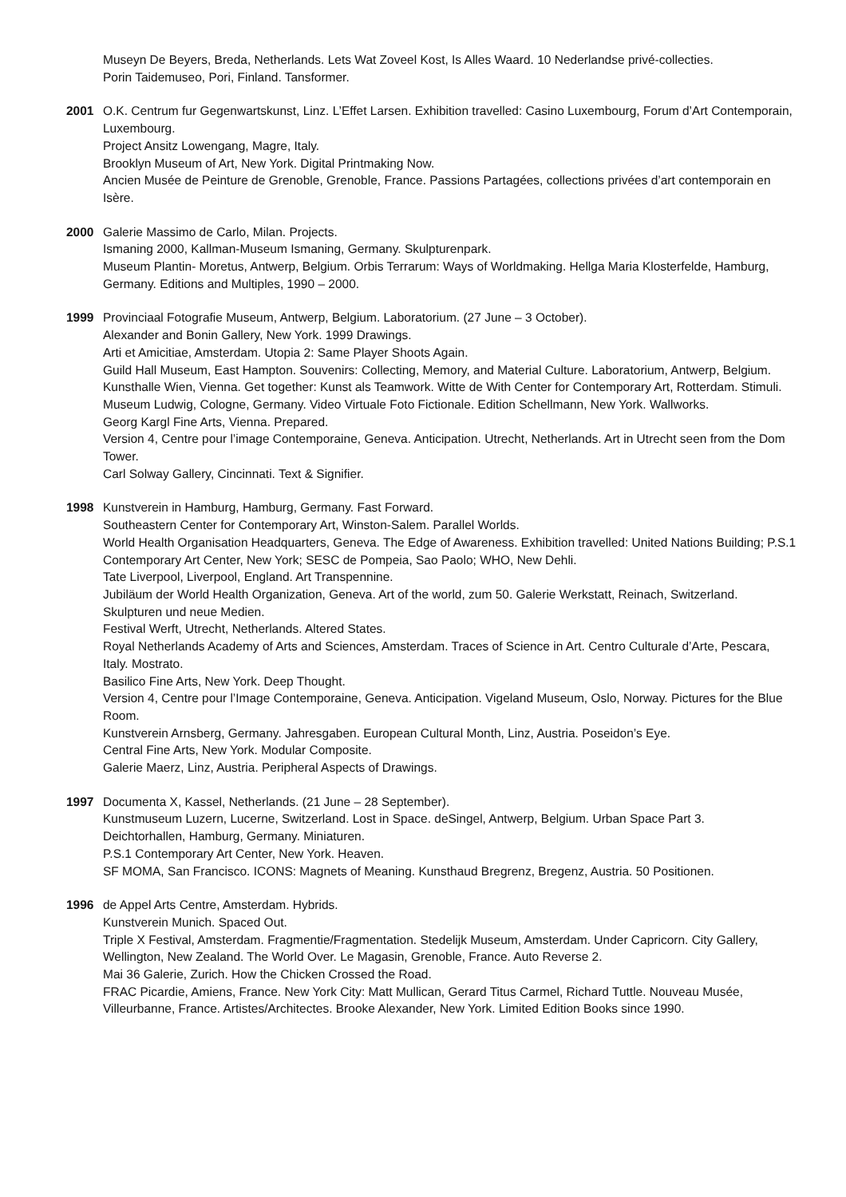Museyn De Beyers, Breda, Netherlands. Lets Wat Zoveel Kost, Is Alles Waard. 10 Nederlandse privé-collecties.
Porin Taidemuseo, Pori, Finland. Tansformer.
2001 O.K. Centrum fur Gegenwartskunst, Linz. L’Effet Larsen. Exhibition travelled: Casino Luxembourg, Forum d’Art Contemporain, Luxembourg.
Project Ansitz Lowengang, Magre, Italy.
Brooklyn Museum of Art, New York. Digital Printmaking Now.
Ancien Musée de Peinture de Grenoble, Grenoble, France. Passions Partagées, collections privées d’art contemporain en Isère.
2000 Galerie Massimo de Carlo, Milan. Projects.
Ismaning 2000, Kallman-Museum Ismaning, Germany. Skulpturenpark.
Museum Plantin- Moretus, Antwerp, Belgium. Orbis Terrarum: Ways of Worldmaking. Hellga Maria Klosterfelde, Hamburg, Germany. Editions and Multiples, 1990 – 2000.
1999 Provinciaal Fotografie Museum, Antwerp, Belgium. Laboratorium. (27 June – 3 October).
Alexander and Bonin Gallery, New York. 1999 Drawings.
Arti et Amicitiae, Amsterdam. Utopia 2: Same Player Shoots Again.
Guild Hall Museum, East Hampton. Souvenirs: Collecting, Memory, and Material Culture. Laboratorium, Antwerp, Belgium.
Kunsthalle Wien, Vienna. Get together: Kunst als Teamwork. Witte de With Center for Contemporary Art, Rotterdam. Stimuli.
Museum Ludwig, Cologne, Germany. Video Virtuale Foto Fictionale. Edition Schellmann, New York. Wallworks.
Georg Kargl Fine Arts, Vienna. Prepared.
Version 4, Centre pour l’image Contemporaine, Geneva. Anticipation. Utrecht, Netherlands. Art in Utrecht seen from the Dom Tower.
Carl Solway Gallery, Cincinnati. Text & Signifier.
1998 Kunstverein in Hamburg, Hamburg, Germany. Fast Forward.
Southeastern Center for Contemporary Art, Winston-Salem. Parallel Worlds.
World Health Organisation Headquarters, Geneva. The Edge of Awareness. Exhibition travelled: United Nations Building; P.S.1 Contemporary Art Center, New York; SESC de Pompeia, Sao Paolo; WHO, New Dehli.
Tate Liverpool, Liverpool, England. Art Transpennine.
Jubiläum der World Health Organization, Geneva. Art of the world, zum 50. Galerie Werkstatt, Reinach, Switzerland. Skulpturen und neue Medien.
Festival Werft, Utrecht, Netherlands. Altered States.
Royal Netherlands Academy of Arts and Sciences, Amsterdam. Traces of Science in Art. Centro Culturale d’Arte, Pescara, Italy. Mostrato.
Basilico Fine Arts, New York. Deep Thought.
Version 4, Centre pour l’Image Contemporaine, Geneva. Anticipation. Vigeland Museum, Oslo, Norway. Pictures for the Blue Room.
Kunstverein Arnsberg, Germany. Jahresgaben. European Cultural Month, Linz, Austria. Poseidon’s Eye.
Central Fine Arts, New York. Modular Composite.
Galerie Maerz, Linz, Austria. Peripheral Aspects of Drawings.
1997 Documenta X, Kassel, Netherlands. (21 June – 28 September).
Kunstmuseum Luzern, Lucerne, Switzerland. Lost in Space. deSingel, Antwerp, Belgium. Urban Space Part 3.
Deichtorhallen, Hamburg, Germany. Miniaturen.
P.S.1 Contemporary Art Center, New York. Heaven.
SF MOMA, San Francisco. ICONS: Magnets of Meaning. Kunsthaud Bregrenz, Bregenz, Austria. 50 Positionen.
1996 de Appel Arts Centre, Amsterdam. Hybrids.
Kunstverein Munich. Spaced Out.
Triple X Festival, Amsterdam. Fragmentie/Fragmentation. Stedelijk Museum, Amsterdam. Under Capricorn. City Gallery, Wellington, New Zealand. The World Over. Le Magasin, Grenoble, France. Auto Reverse 2.
Mai 36 Galerie, Zurich. How the Chicken Crossed the Road.
FRAC Picardie, Amiens, France. New York City: Matt Mullican, Gerard Titus Carmel, Richard Tuttle. Nouveau Musée, Villeurbanne, France. Artistes/Architectes. Brooke Alexander, New York. Limited Edition Books since 1990.